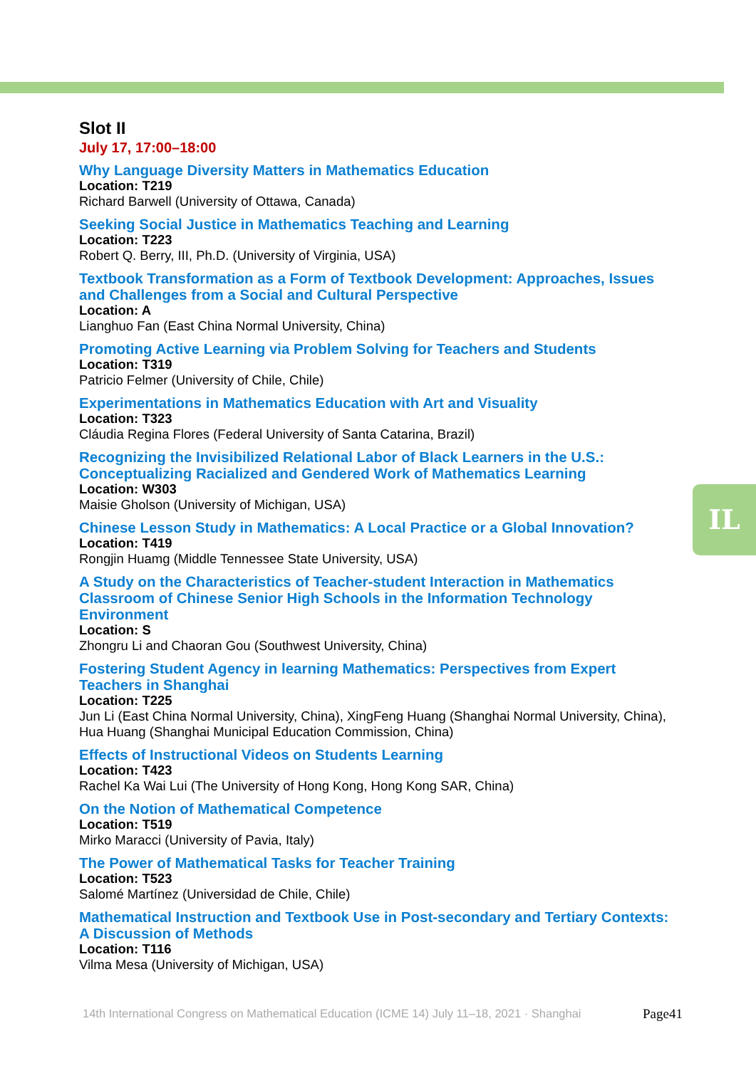Slot II
July 17, 17:00–18:00
Why Language Diversity Matters in Mathematics Education
Location: T219
Richard Barwell (University of Ottawa, Canada)
Seeking Social Justice in Mathematics Teaching and Learning
Location: T223
Robert Q. Berry, III, Ph.D. (University of Virginia, USA)
Textbook Transformation as a Form of Textbook Development: Approaches, Issues and Challenges from a Social and Cultural Perspective
Location: A
Lianghuo Fan (East China Normal University, China)
Promoting Active Learning via Problem Solving for Teachers and Students
Location: T319
Patricio Felmer (University of Chile, Chile)
Experimentations in Mathematics Education with Art and Visuality
Location: T323
Cláudia Regina Flores (Federal University of Santa Catarina, Brazil)
Recognizing the Invisibilized Relational Labor of Black Learners in the U.S.: Conceptualizing Racialized and Gendered Work of Mathematics Learning
Location: W303
Maisie Gholson (University of Michigan, USA)
Chinese Lesson Study in Mathematics: A Local Practice or a Global Innovation?
Location: T419
Rongjin Huamg (Middle Tennessee State University, USA)
A Study on the Characteristics of Teacher-student Interaction in Mathematics Classroom of Chinese Senior High Schools in the Information Technology Environment
Location: S
Zhongru Li and Chaoran Gou (Southwest University, China)
Fostering Student Agency in learning Mathematics: Perspectives from Expert Teachers in Shanghai
Location: T225
Jun Li (East China Normal University, China), XingFeng Huang (Shanghai Normal University, China), Hua Huang (Shanghai Municipal Education Commission, China)
Effects of Instructional Videos on Students Learning
Location: T423
Rachel Ka Wai Lui (The University of Hong Kong, Hong Kong SAR, China)
On the Notion of Mathematical Competence
Location: T519
Mirko Maracci (University of Pavia, Italy)
The Power of Mathematical Tasks for Teacher Training
Location: T523
Salomé Martínez (Universidad de Chile, Chile)
Mathematical Instruction and Textbook Use in Post-secondary and Tertiary Contexts: A Discussion of Methods
Location: T116
Vilma Mesa (University of Michigan, USA)
IL
14th International Congress on Mathematical Education (ICME 14) July 11–18, 2021 · Shanghai
Page41